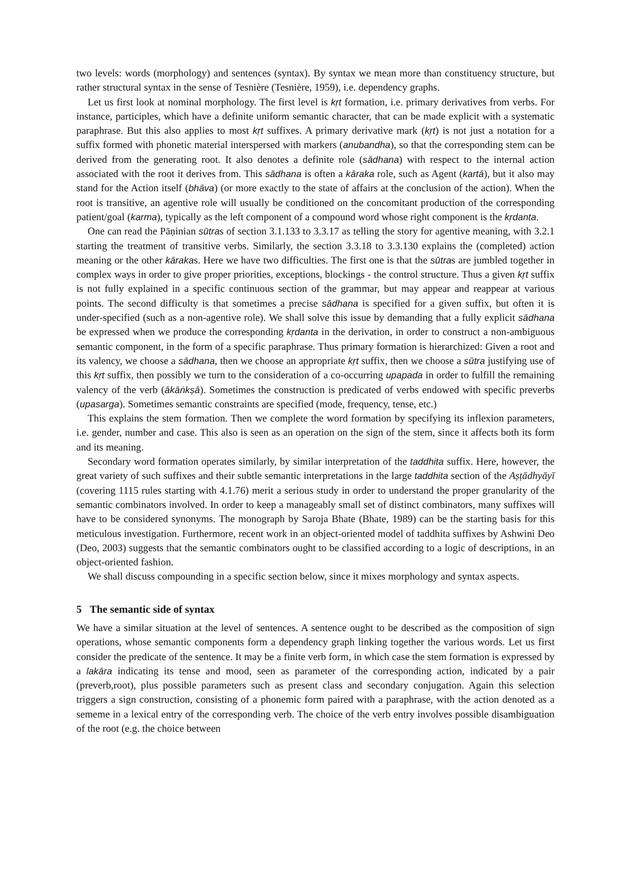two levels: words (morphology) and sentences (syntax). By syntax we mean more than constituency structure, but rather structural syntax in the sense of Tesnière (Tesnière, 1959), i.e. dependency graphs.
Let us first look at nominal morphology. The first level is kṛt formation, i.e. primary derivatives from verbs. For instance, participles, which have a definite uniform semantic character, that can be made explicit with a systematic paraphrase. But this also applies to most kṛt suffixes. A primary derivative mark (kṛt) is not just a notation for a suffix formed with phonetic material interspersed with markers (anubandha), so that the corresponding stem can be derived from the generating root. It also denotes a definite role (sādhana) with respect to the internal action associated with the root it derives from. This sādhana is often a kāraka role, such as Agent (kartā), but it also may stand for the Action itself (bhāva) (or more exactly to the state of affairs at the conclusion of the action). When the root is transitive, an agentive role will usually be conditioned on the concomitant production of the corresponding patient/goal (karma), typically as the left component of a compound word whose right component is the kṛdanta.
One can read the Pāṇinian sūtras of section 3.1.133 to 3.3.17 as telling the story for agentive meaning, with 3.2.1 starting the treatment of transitive verbs. Similarly, the section 3.3.18 to 3.3.130 explains the (completed) action meaning or the other kārakas. Here we have two difficulties. The first one is that the sūtras are jumbled together in complex ways in order to give proper priorities, exceptions, blockings - the control structure. Thus a given kṛt suffix is not fully explained in a specific continuous section of the grammar, but may appear and reappear at various points. The second difficulty is that sometimes a precise sādhana is specified for a given suffix, but often it is under-specified (such as a non-agentive role). We shall solve this issue by demanding that a fully explicit sādhana be expressed when we produce the corresponding kṛdanta in the derivation, in order to construct a non-ambiguous semantic component, in the form of a specific paraphrase. Thus primary formation is hierarchized: Given a root and its valency, we choose a sādhana, then we choose an appropriate kṛt suffix, then we choose a sūtra justifying use of this kṛt suffix, then possibly we turn to the consideration of a co-occurring upapada in order to fulfill the remaining valency of the verb (ākāṅkṣā). Sometimes the construction is predicated of verbs endowed with specific preverbs (upasarga). Sometimes semantic constraints are specified (mode, frequency, tense, etc.)
This explains the stem formation. Then we complete the word formation by specifying its inflexion parameters, i.e. gender, number and case. This also is seen as an operation on the sign of the stem, since it affects both its form and its meaning.
Secondary word formation operates similarly, by similar interpretation of the taddhita suffix. Here, however, the great variety of such suffixes and their subtle semantic interpretations in the large taddhita section of the Aṣṭādhyāyī (covering 1115 rules starting with 4.1.76) merit a serious study in order to understand the proper granularity of the semantic combinators involved. In order to keep a manageably small set of distinct combinators, many suffixes will have to be considered synonyms. The monograph by Saroja Bhate (Bhate, 1989) can be the starting basis for this meticulous investigation. Furthermore, recent work in an object-oriented model of taddhita suffixes by Ashwini Deo (Deo, 2003) suggests that the semantic combinators ought to be classified according to a logic of descriptions, in an object-oriented fashion.
We shall discuss compounding in a specific section below, since it mixes morphology and syntax aspects.
5 The semantic side of syntax
We have a similar situation at the level of sentences. A sentence ought to be described as the composition of sign operations, whose semantic components form a dependency graph linking together the various words. Let us first consider the predicate of the sentence. It may be a finite verb form, in which case the stem formation is expressed by a lakāra indicating its tense and mood, seen as parameter of the corresponding action, indicated by a pair (preverb,root), plus possible parameters such as present class and secondary conjugation. Again this selection triggers a sign construction, consisting of a phonemic form paired with a paraphrase, with the action denoted as a sememe in a lexical entry of the corresponding verb. The choice of the verb entry involves possible disambiguation of the root (e.g. the choice between